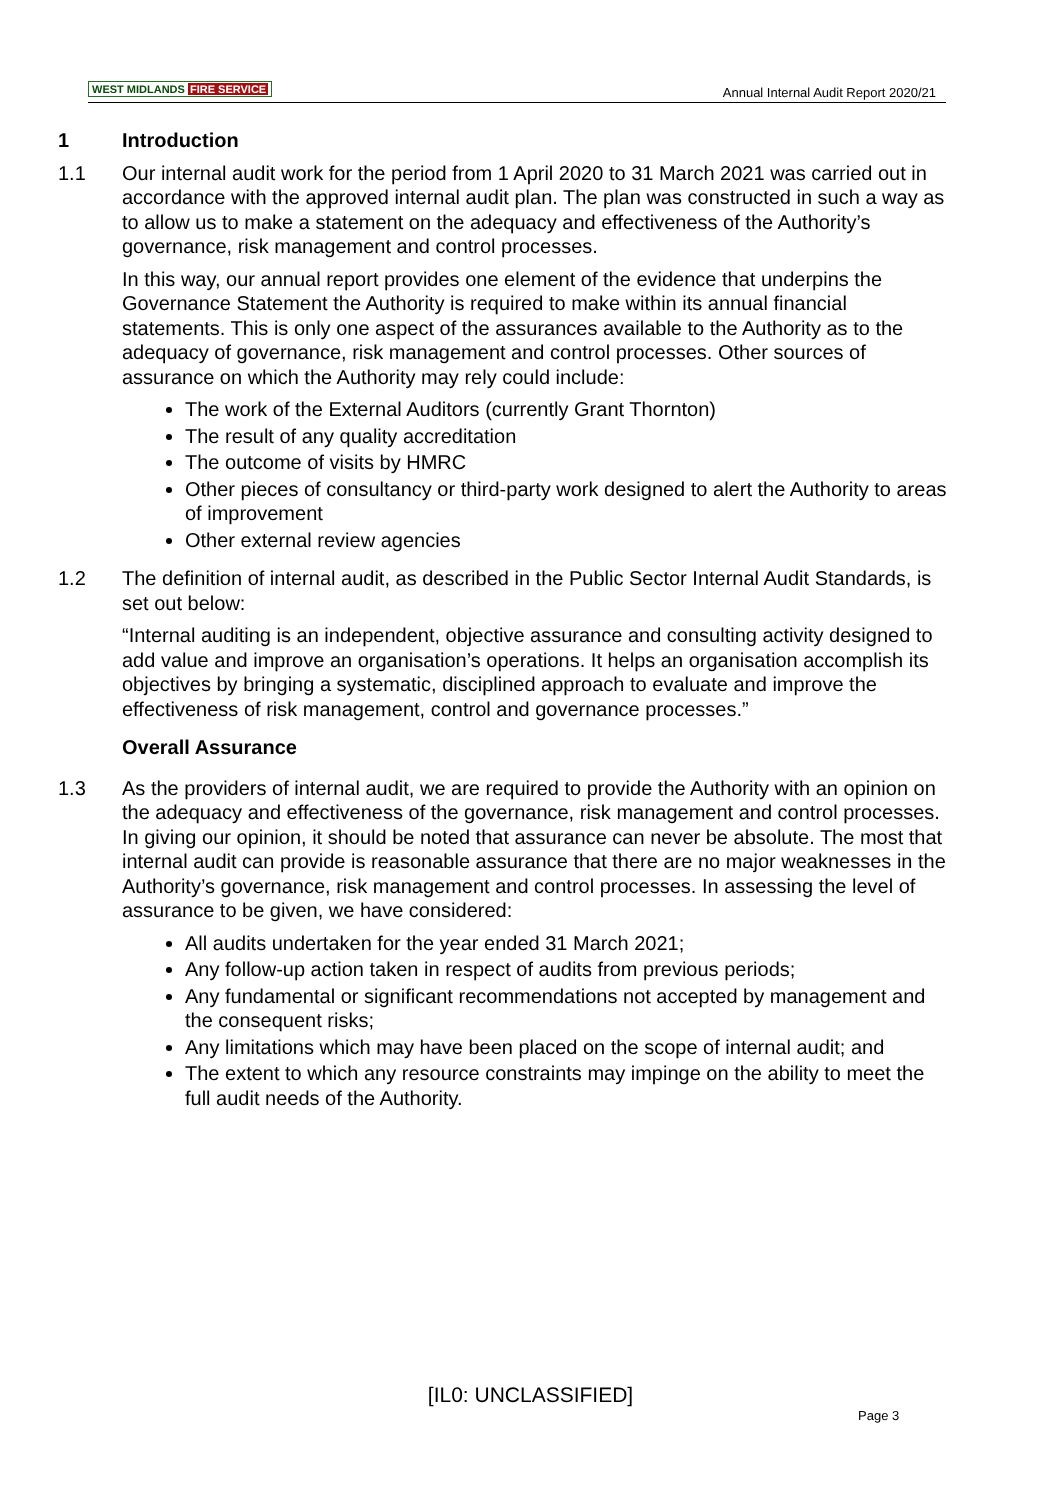WEST MIDLANDS FIRE SERVICE
Annual Internal Audit Report 2020/21
1 Introduction
1.1 Our internal audit work for the period from 1 April 2020 to 31 March 2021 was carried out in accordance with the approved internal audit plan. The plan was constructed in such a way as to allow us to make a statement on the adequacy and effectiveness of the Authority’s governance, risk management and control processes.
In this way, our annual report provides one element of the evidence that underpins the Governance Statement the Authority is required to make within its annual financial statements. This is only one aspect of the assurances available to the Authority as to the adequacy of governance, risk management and control processes. Other sources of assurance on which the Authority may rely could include:
The work of the External Auditors (currently Grant Thornton)
The result of any quality accreditation
The outcome of visits by HMRC
Other pieces of consultancy or third-party work designed to alert the Authority to areas of improvement
Other external review agencies
1.2 The definition of internal audit, as described in the Public Sector Internal Audit Standards, is set out below:
“Internal auditing is an independent, objective assurance and consulting activity designed to add value and improve an organisation’s operations. It helps an organisation accomplish its objectives by bringing a systematic, disciplined approach to evaluate and improve the effectiveness of risk management, control and governance processes.”
Overall Assurance
1.3 As the providers of internal audit, we are required to provide the Authority with an opinion on the adequacy and effectiveness of the governance, risk management and control processes. In giving our opinion, it should be noted that assurance can never be absolute. The most that internal audit can provide is reasonable assurance that there are no major weaknesses in the Authority’s governance, risk management and control processes. In assessing the level of assurance to be given, we have considered:
All audits undertaken for the year ended 31 March 2021;
Any follow-up action taken in respect of audits from previous periods;
Any fundamental or significant recommendations not accepted by management and the consequent risks;
Any limitations which may have been placed on the scope of internal audit; and
The extent to which any resource constraints may impinge on the ability to meet the full audit needs of the Authority.
[IL0: UNCLASSIFIED]
Page 3